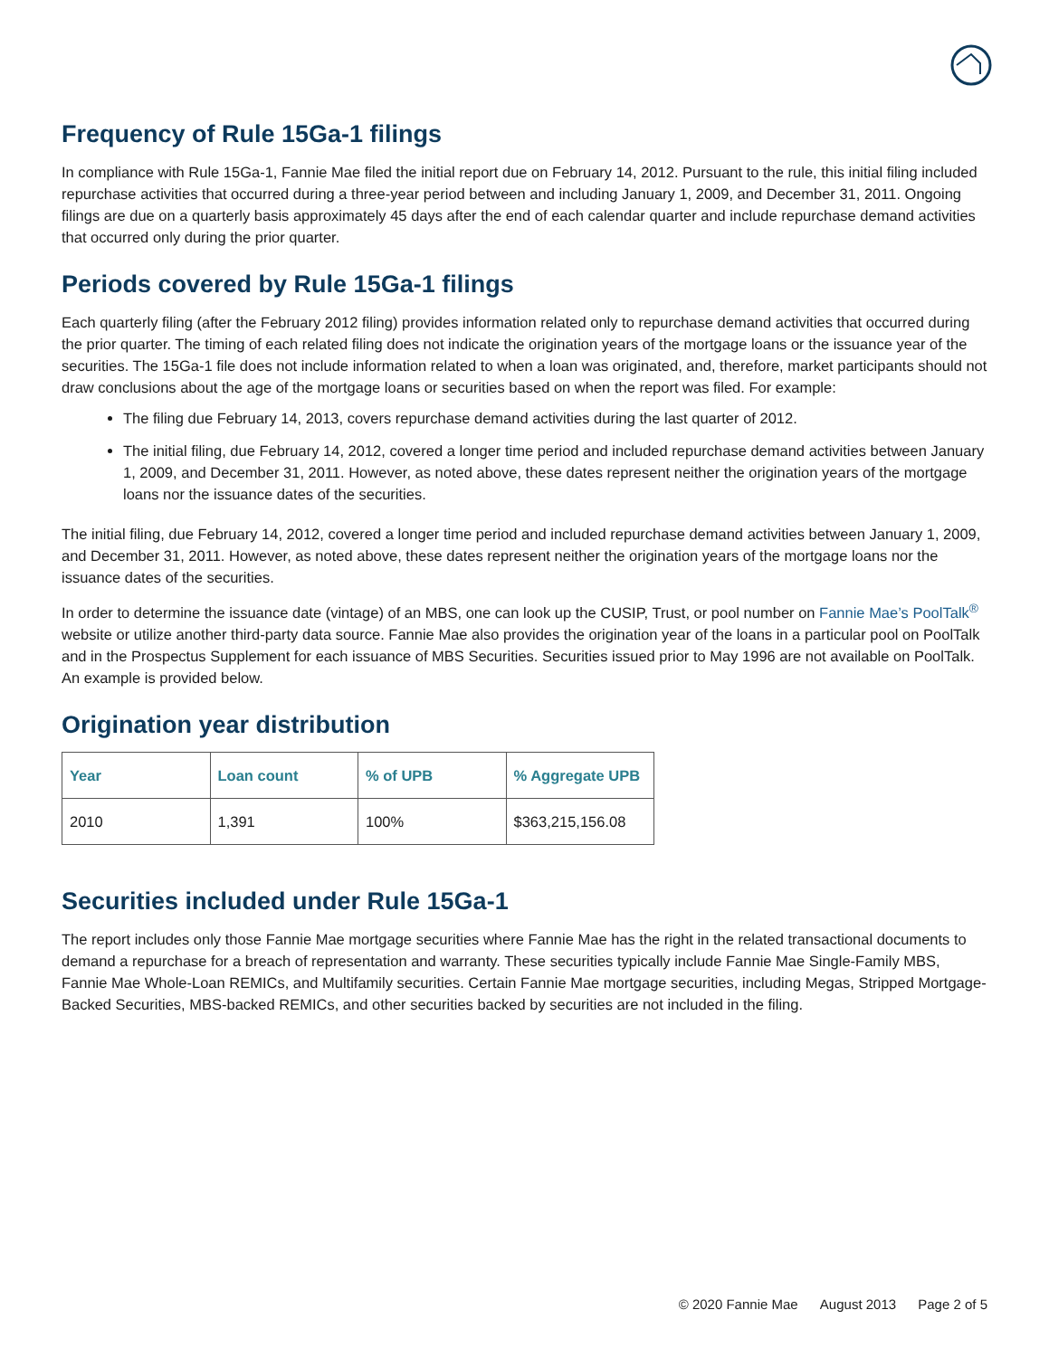Frequency of Rule 15Ga-1 filings
In compliance with Rule 15Ga-1, Fannie Mae filed the initial report due on February 14, 2012. Pursuant to the rule, this initial filing included repurchase activities that occurred during a three-year period between and including January 1, 2009, and December 31, 2011. Ongoing filings are due on a quarterly basis approximately 45 days after the end of each calendar quarter and include repurchase demand activities that occurred only during the prior quarter.
Periods covered by Rule 15Ga-1 filings
Each quarterly filing (after the February 2012 filing) provides information related only to repurchase demand activities that occurred during the prior quarter. The timing of each related filing does not indicate the origination years of the mortgage loans or the issuance year of the securities. The 15Ga-1 file does not include information related to when a loan was originated, and, therefore, market participants should not draw conclusions about the age of the mortgage loans or securities based on when the report was filed. For example:
The filing due February 14, 2013, covers repurchase demand activities during the last quarter of 2012.
The initial filing, due February 14, 2012, covered a longer time period and included repurchase demand activities between January 1, 2009, and December 31, 2011. However, as noted above, these dates represent neither the origination years of the mortgage loans nor the issuance dates of the securities.
The initial filing, due February 14, 2012, covered a longer time period and included repurchase demand activities between January 1, 2009, and December 31, 2011. However, as noted above, these dates represent neither the origination years of the mortgage loans nor the issuance dates of the securities.
In order to determine the issuance date (vintage) of an MBS, one can look up the CUSIP, Trust, or pool number on Fannie Mae’s PoolTalk<sup>®</sup> website or utilize another third-party data source. Fannie Mae also provides the origination year of the loans in a particular pool on PoolTalk and in the Prospectus Supplement for each issuance of MBS Securities. Securities issued prior to May 1996 are not available on PoolTalk. An example is provided below.
Origination year distribution
| Year | Loan count | % of UPB | % Aggregate UPB |
| --- | --- | --- | --- |
| 2010 | 1,391 | 100% | $363,215,156.08 |
Securities included under Rule 15Ga-1
The report includes only those Fannie Mae mortgage securities where Fannie Mae has the right in the related transactional documents to demand a repurchase for a breach of representation and warranty. These securities typically include Fannie Mae Single-Family MBS, Fannie Mae Whole-Loan REMICs, and Multifamily securities. Certain Fannie Mae mortgage securities, including Megas, Stripped Mortgage-Backed Securities, MBS-backed REMICs, and other securities backed by securities are not included in the filing.
© 2020 Fannie Mae August 2013 Page 2 of 5